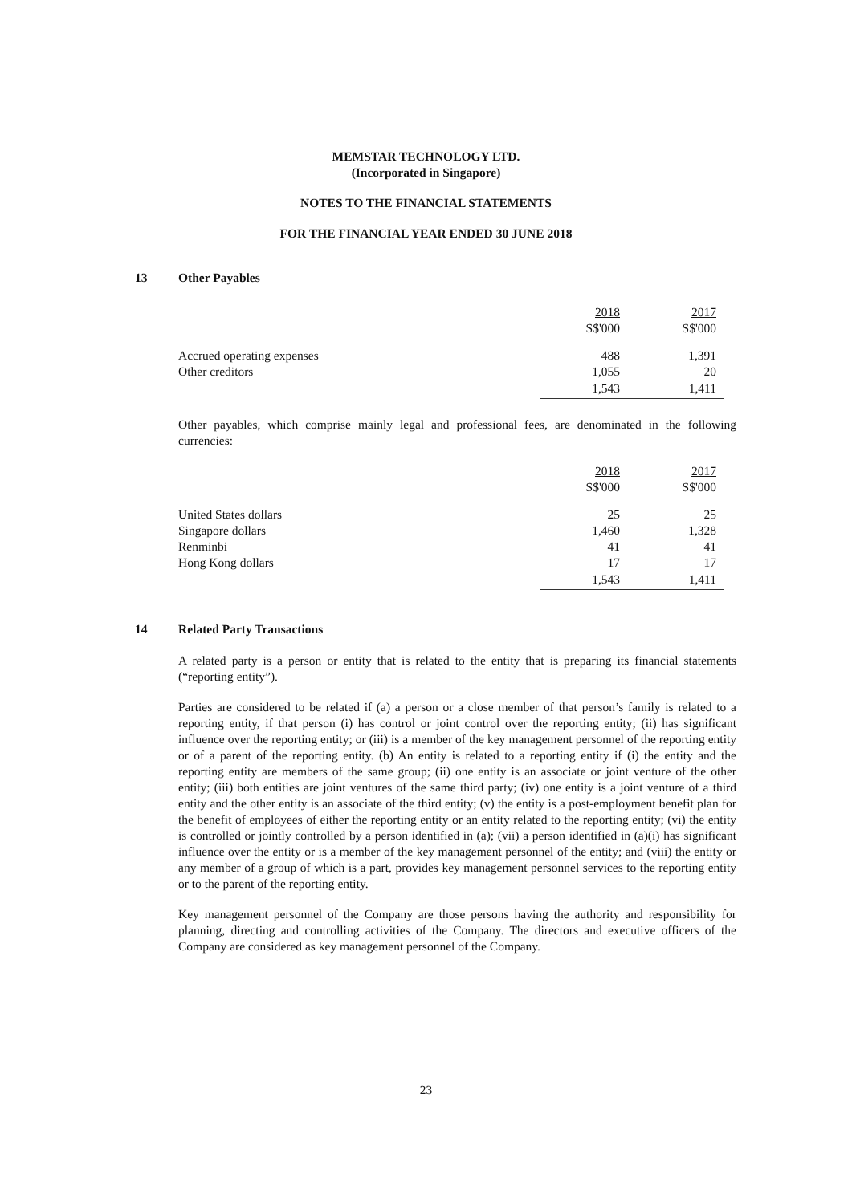MEMSTAR TECHNOLOGY LTD.
(Incorporated in Singapore)
NOTES TO THE FINANCIAL STATEMENTS
FOR THE FINANCIAL YEAR ENDED 30 JUNE 2018
13 Other Payables
| | 2018 S$'000 | 2017 S$'000 |
| Accrued operating expenses | 488 | 1,391 |
| Other creditors | 1,055 | 20 |
| | 1,543 | 1,411 |
Other payables, which comprise mainly legal and professional fees, are denominated in the following currencies:
| | 2018 S$'000 | 2017 S$'000 |
| United States dollars | 25 | 25 |
| Singapore dollars | 1,460 | 1,328 |
| Renminbi | 41 | 41 |
| Hong Kong dollars | 17 | 17 |
| | 1,543 | 1,411 |
14 Related Party Transactions
A related party is a person or entity that is related to the entity that is preparing its financial statements (“reporting entity”).
Parties are considered to be related if (a) a person or a close member of that person’s family is related to a reporting entity, if that person (i) has control or joint control over the reporting entity; (ii) has significant influence over the reporting entity; or (iii) is a member of the key management personnel of the reporting entity or of a parent of the reporting entity. (b) An entity is related to a reporting entity if (i) the entity and the reporting entity are members of the same group; (ii) one entity is an associate or joint venture of the other entity; (iii) both entities are joint ventures of the same third party; (iv) one entity is a joint venture of a third entity and the other entity is an associate of the third entity; (v) the entity is a post-employment benefit plan for the benefit of employees of either the reporting entity or an entity related to the reporting entity; (vi) the entity is controlled or jointly controlled by a person identified in (a); (vii) a person identified in (a)(i) has significant influence over the entity or is a member of the key management personnel of the entity; and (viii) the entity or any member of a group of which is a part, provides key management personnel services to the reporting entity or to the parent of the reporting entity.
Key management personnel of the Company are those persons having the authority and responsibility for planning, directing and controlling activities of the Company. The directors and executive officers of the Company are considered as key management personnel of the Company.
23